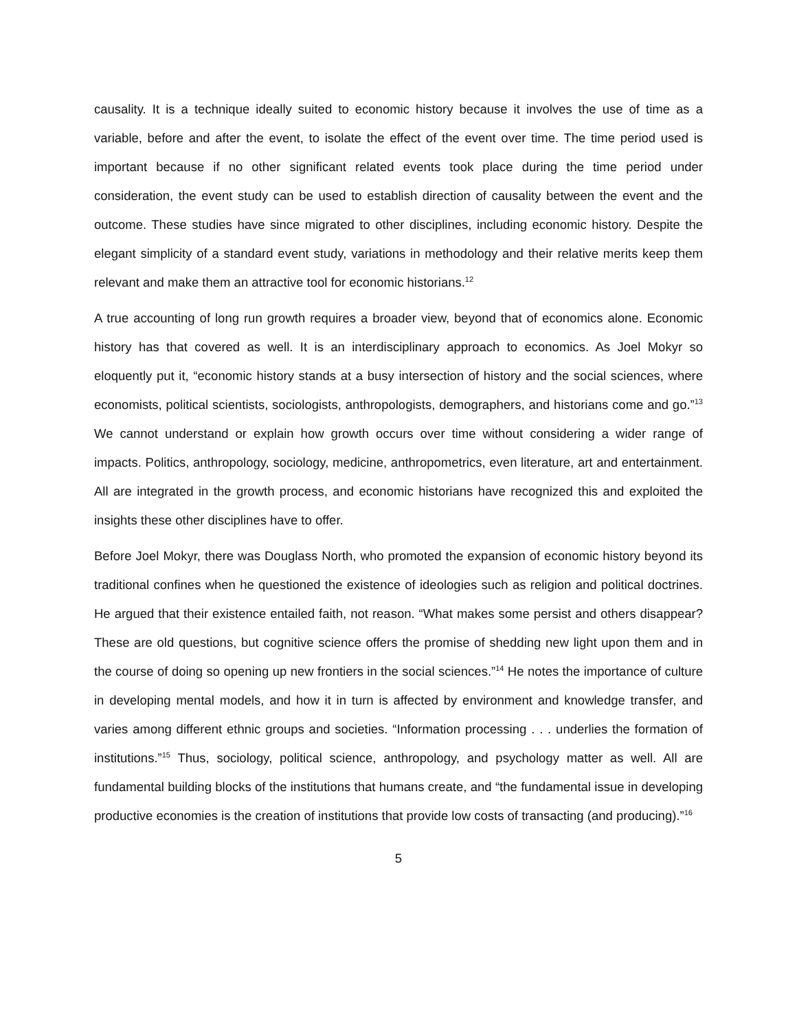causality. It is a technique ideally suited to economic history because it involves the use of time as a variable, before and after the event, to isolate the effect of the event over time. The time period used is important because if no other significant related events took place during the time period under consideration, the event study can be used to establish direction of causality between the event and the outcome. These studies have since migrated to other disciplines, including economic history. Despite the elegant simplicity of a standard event study, variations in methodology and their relative merits keep them relevant and make them an attractive tool for economic historians.<sup>12</sup>
A true accounting of long run growth requires a broader view, beyond that of economics alone. Economic history has that covered as well. It is an interdisciplinary approach to economics. As Joel Mokyr so eloquently put it, “economic history stands at a busy intersection of history and the social sciences, where economists, political scientists, sociologists, anthropologists, demographers, and historians come and go.”<sup>13</sup> We cannot understand or explain how growth occurs over time without considering a wider range of impacts. Politics, anthropology, sociology, medicine, anthropometrics, even literature, art and entertainment. All are integrated in the growth process, and economic historians have recognized this and exploited the insights these other disciplines have to offer.
Before Joel Mokyr, there was Douglass North, who promoted the expansion of economic history beyond its traditional confines when he questioned the existence of ideologies such as religion and political doctrines. He argued that their existence entailed faith, not reason. “What makes some persist and others disappear? These are old questions, but cognitive science offers the promise of shedding new light upon them and in the course of doing so opening up new frontiers in the social sciences.”<sup>14</sup> He notes the importance of culture in developing mental models, and how it in turn is affected by environment and knowledge transfer, and varies among different ethnic groups and societies. “Information processing . . . underlies the formation of institutions.”<sup>15</sup> Thus, sociology, political science, anthropology, and psychology matter as well. All are fundamental building blocks of the institutions that humans create, and “the fundamental issue in developing productive economies is the creation of institutions that provide low costs of transacting (and producing).”<sup>16</sup>
5